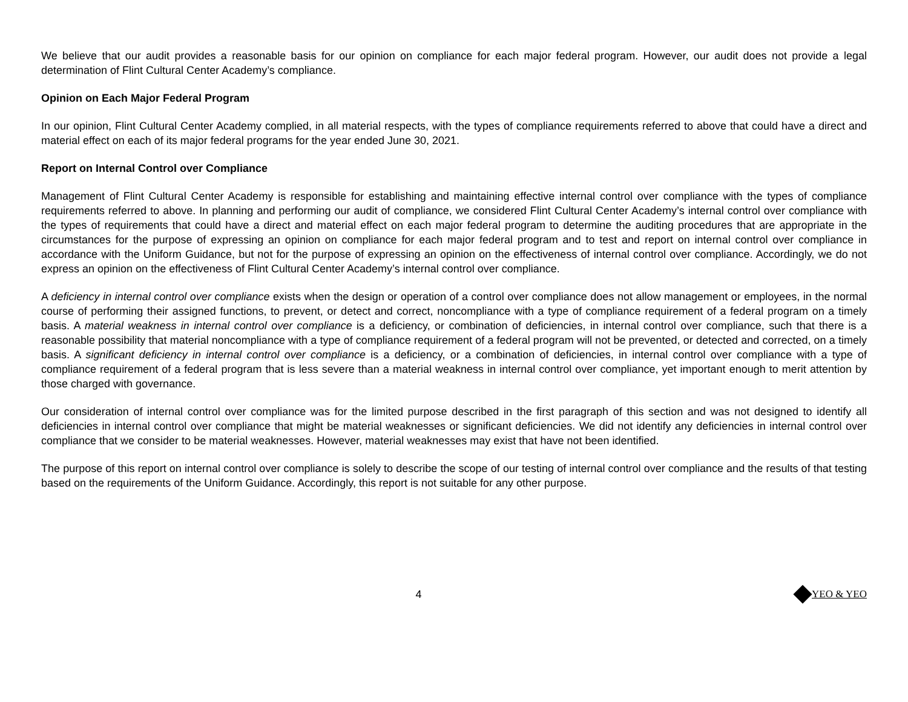We believe that our audit provides a reasonable basis for our opinion on compliance for each major federal program. However, our audit does not provide a legal determination of Flint Cultural Center Academy’s compliance.
Opinion on Each Major Federal Program
In our opinion, Flint Cultural Center Academy complied, in all material respects, with the types of compliance requirements referred to above that could have a direct and material effect on each of its major federal programs for the year ended June 30, 2021.
Report on Internal Control over Compliance
Management of Flint Cultural Center Academy is responsible for establishing and maintaining effective internal control over compliance with the types of compliance requirements referred to above. In planning and performing our audit of compliance, we considered Flint Cultural Center Academy’s internal control over compliance with the types of requirements that could have a direct and material effect on each major federal program to determine the auditing procedures that are appropriate in the circumstances for the purpose of expressing an opinion on compliance for each major federal program and to test and report on internal control over compliance in accordance with the Uniform Guidance, but not for the purpose of expressing an opinion on the effectiveness of internal control over compliance. Accordingly, we do not express an opinion on the effectiveness of Flint Cultural Center Academy’s internal control over compliance.
A deficiency in internal control over compliance exists when the design or operation of a control over compliance does not allow management or employees, in the normal course of performing their assigned functions, to prevent, or detect and correct, noncompliance with a type of compliance requirement of a federal program on a timely basis. A material weakness in internal control over compliance is a deficiency, or combination of deficiencies, in internal control over compliance, such that there is a reasonable possibility that material noncompliance with a type of compliance requirement of a federal program will not be prevented, or detected and corrected, on a timely basis. A significant deficiency in internal control over compliance is a deficiency, or a combination of deficiencies, in internal control over compliance with a type of compliance requirement of a federal program that is less severe than a material weakness in internal control over compliance, yet important enough to merit attention by those charged with governance.
Our consideration of internal control over compliance was for the limited purpose described in the first paragraph of this section and was not designed to identify all deficiencies in internal control over compliance that might be material weaknesses or significant deficiencies. We did not identify any deficiencies in internal control over compliance that we consider to be material weaknesses. However, material weaknesses may exist that have not been identified.
The purpose of this report on internal control over compliance is solely to describe the scope of our testing of internal control over compliance and the results of that testing based on the requirements of the Uniform Guidance. Accordingly, this report is not suitable for any other purpose.
4 YEO & YEO